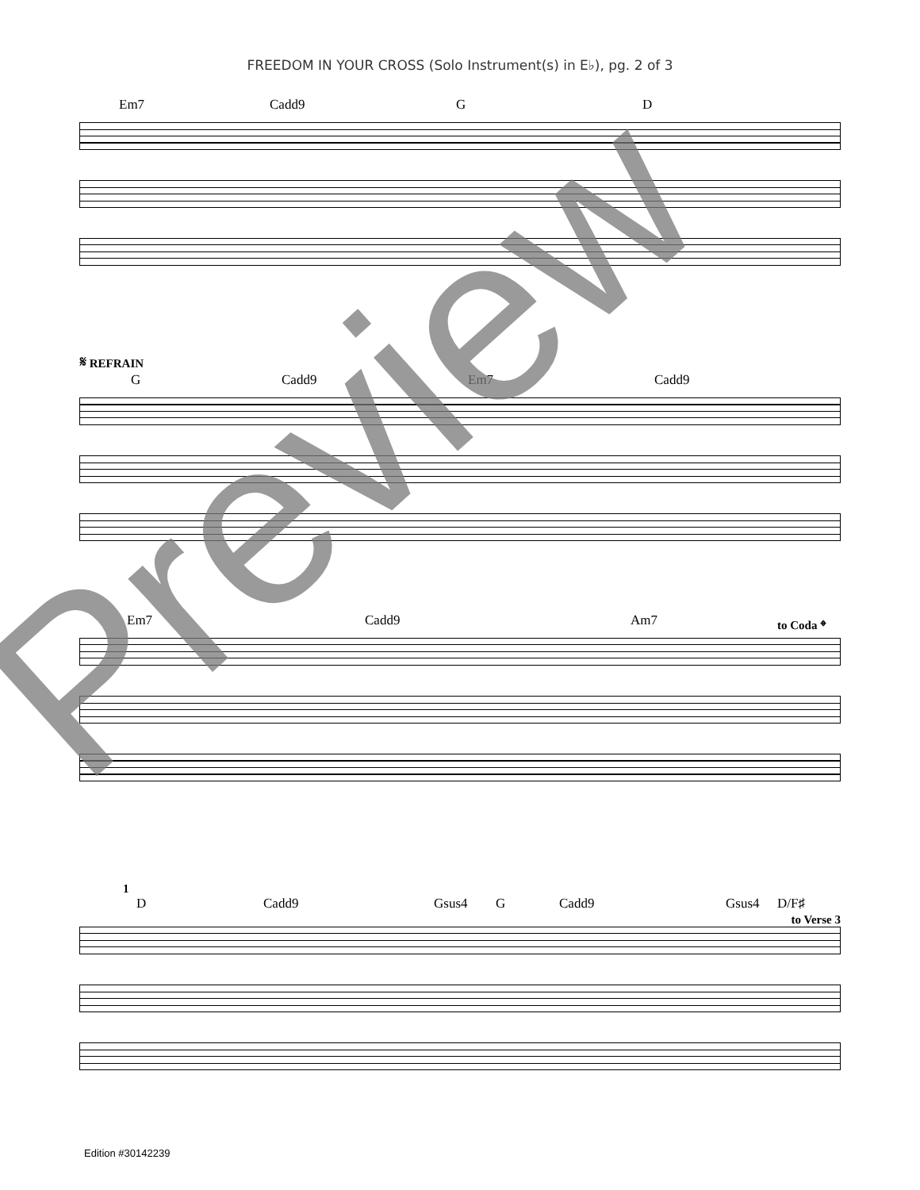FREEDOM IN YOUR CROSS (Solo Instrument(s) in E♭), pg. 2 of 3
Em7 Cadd9 G D
𝄋 REFRAIN
G Cadd9 Em7 Cadd9
Em7 Cadd9 Am7 to Coda 𝄌
1
D Cadd9 Gsus4 G Cadd9 Gsus4 D/F♯
to Verse 3
Preview
Edition #30142239